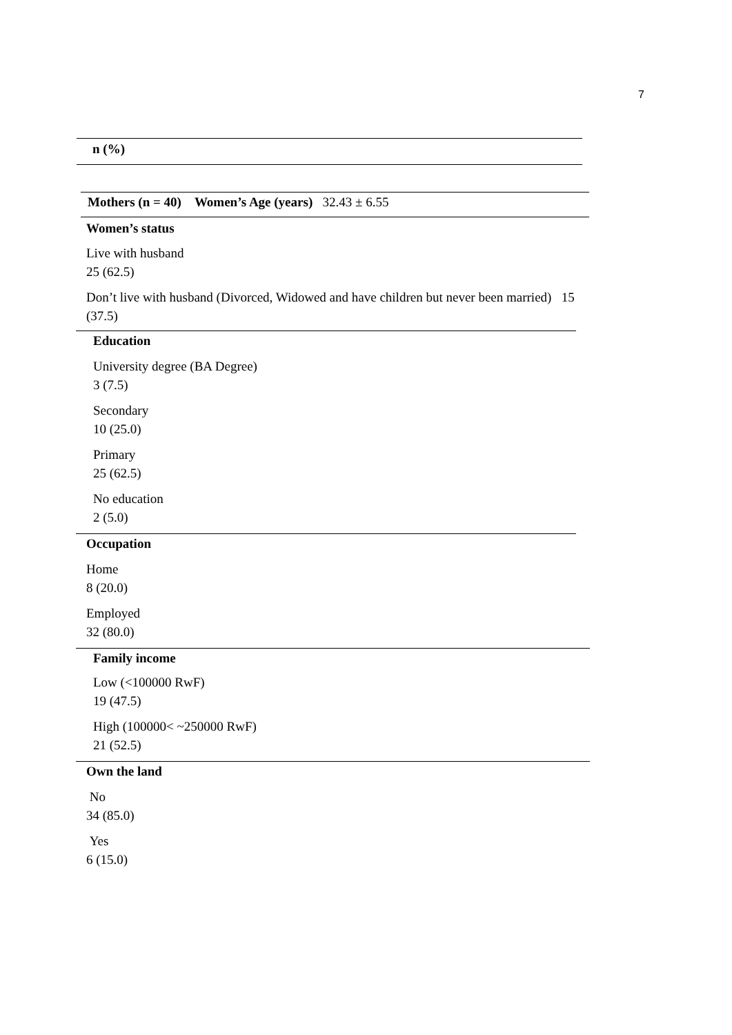7
n (%)
Mothers (n = 40) Women’s Age (years) 32.43 ± 6.55
Women’s status
Live with husband
25 (62.5)
Don’t live with husband (Divorced, Widowed and have children but never been married) 15
(37.5)
Education
University degree (BA Degree)
3 (7.5)
Secondary
10 (25.0)
Primary
25 (62.5)
No education
2 (5.0)
Occupation
Home
8 (20.0)
Employed
32 (80.0)
Family income
Low (<100000 RwF)
19 (47.5)
High (100000< ~250000 RwF)
21 (52.5)
Own the land
No
34 (85.0)
Yes
6 (15.0)